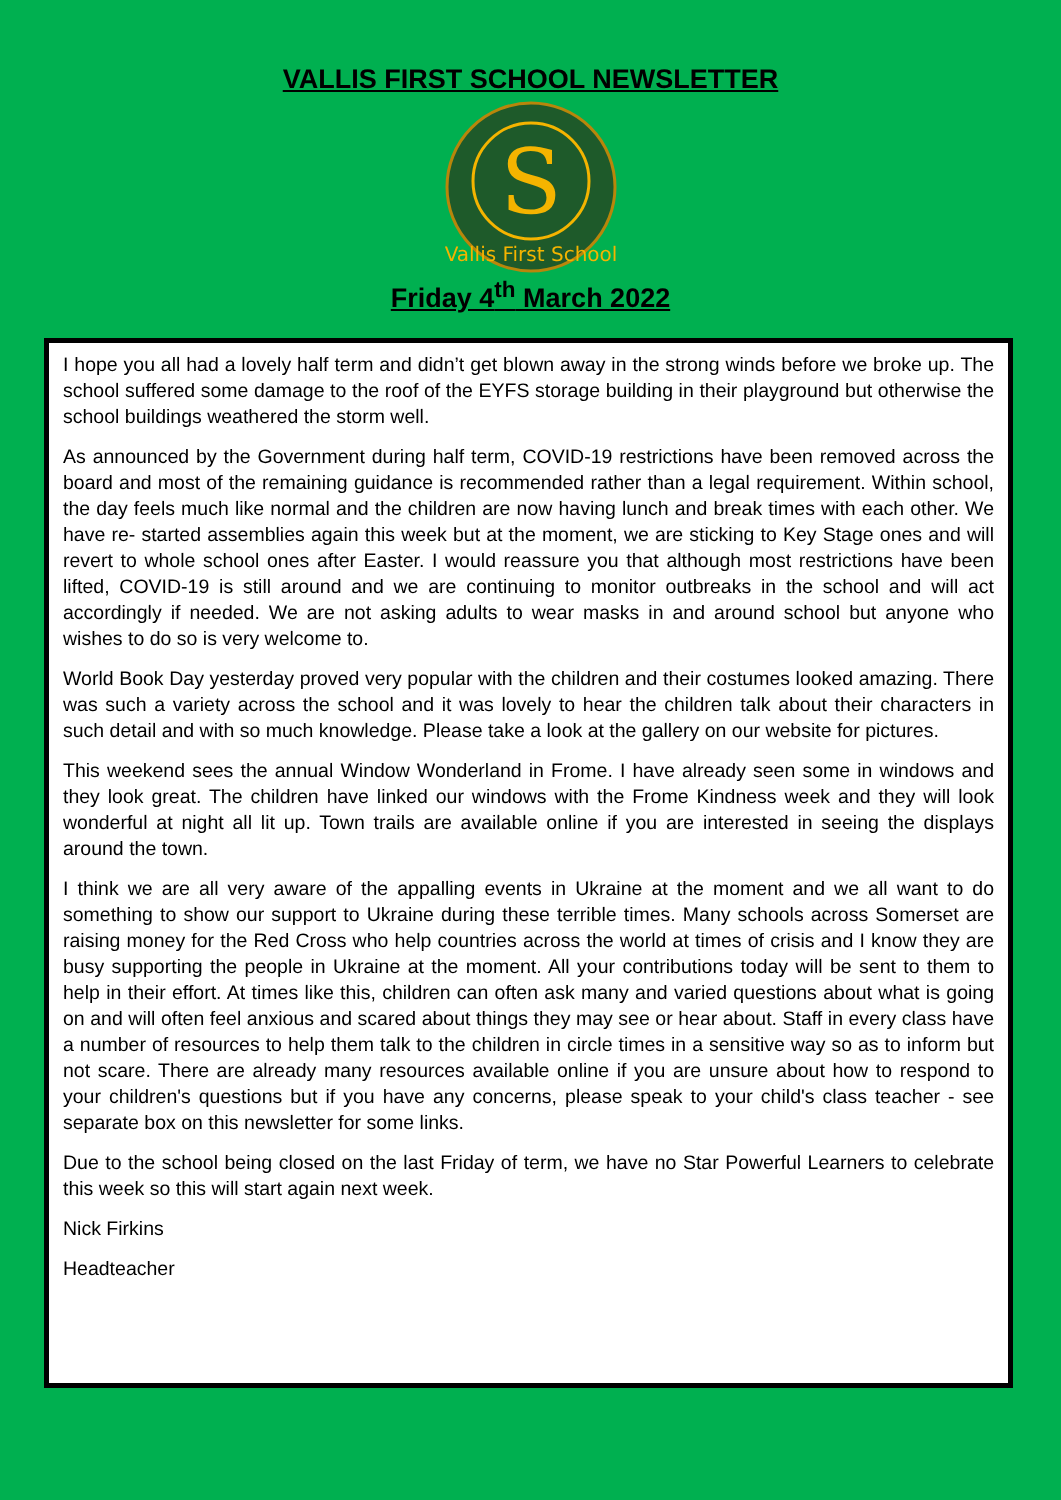VALLIS FIRST SCHOOL NEWSLETTER
S
Vallis First School
Friday 4<sup>th</sup> March 2022
I hope you all had a lovely half term and didn’t get blown away in the strong winds before we broke up. The school suffered some damage to the roof of the EYFS storage building in their playground but otherwise the school buildings weathered the storm well.
As announced by the Government during half term, COVID-19 restrictions have been removed across the board and most of the remaining guidance is recommended rather than a legal requirement. Within school, the day feels much like normal and the children are now having lunch and break times with each other. We have re- started assemblies again this week but at the moment, we are sticking to Key Stage ones and will revert to whole school ones after Easter. I would reassure you that although most restrictions have been lifted, COVID-19 is still around and we are continuing to monitor outbreaks in the school and will act accordingly if needed. We are not asking adults to wear masks in and around school but anyone who wishes to do so is very welcome to.
World Book Day yesterday proved very popular with the children and their costumes looked amazing. There was such a variety across the school and it was lovely to hear the children talk about their characters in such detail and with so much knowledge. Please take a look at the gallery on our website for pictures.
This weekend sees the annual Window Wonderland in Frome. I have already seen some in windows and they look great. The children have linked our windows with the Frome Kindness week and they will look wonderful at night all lit up. Town trails are available online if you are interested in seeing the displays around the town.
I think we are all very aware of the appalling events in Ukraine at the moment and we all want to do something to show our support to Ukraine during these terrible times. Many schools across Somerset are raising money for the Red Cross who help countries across the world at times of crisis and I know they are busy supporting the people in Ukraine at the moment. All your contributions today will be sent to them to help in their effort. At times like this, children can often ask many and varied questions about what is going on and will often feel anxious and scared about things they may see or hear about. Staff in every class have a number of resources to help them talk to the children in circle times in a sensitive way so as to inform but not scare. There are already many resources available online if you are unsure about how to respond to your children's questions but if you have any concerns, please speak to your child's class teacher - see separate box on this newsletter for some links.
Due to the school being closed on the last Friday of term, we have no Star Powerful Learners to celebrate this week so this will start again next week.
Nick Firkins
Headteacher